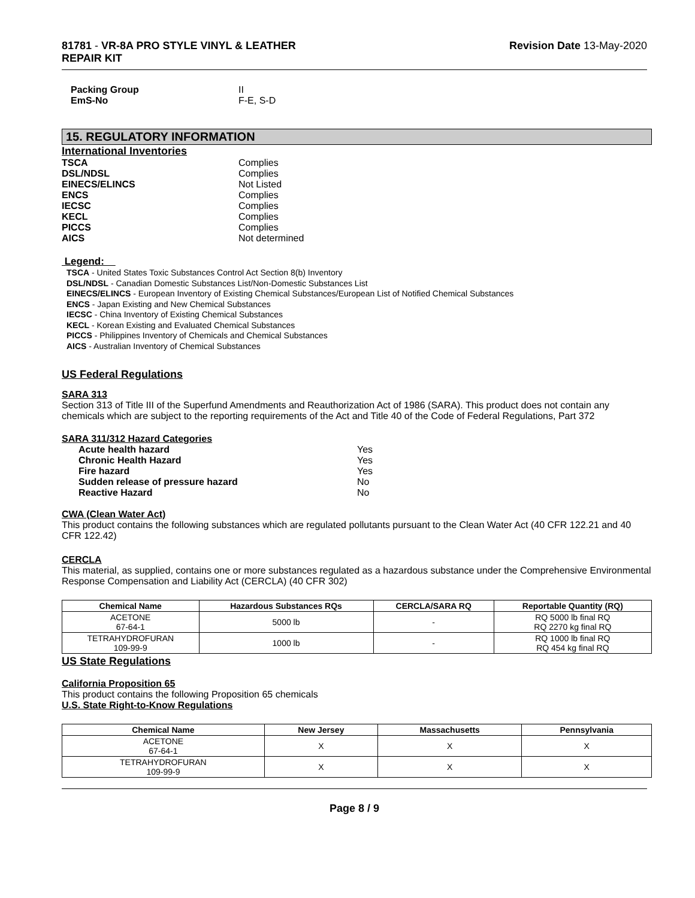81781 - VR-8A PRO STYLE VINYL & LEATHER
REPAIR KIT
Revision Date 13-May-2020
Packing Group II
EmS-No F-E, S-D
15. REGULATORY INFORMATION
International Inventories
TSCA Complies
DSL/NDSL Complies
EINECS/ELINCS Not Listed
ENCS Complies
IECSC Complies
KECL Complies
PICCS Complies
AICS Not determined
Legend:
TSCA - United States Toxic Substances Control Act Section 8(b) Inventory
DSL/NDSL - Canadian Domestic Substances List/Non-Domestic Substances List
EINECS/ELINCS - European Inventory of Existing Chemical Substances/European List of Notified Chemical Substances
ENCS - Japan Existing and New Chemical Substances
IECSC - China Inventory of Existing Chemical Substances
KECL - Korean Existing and Evaluated Chemical Substances
PICCS - Philippines Inventory of Chemicals and Chemical Substances
AICS - Australian Inventory of Chemical Substances
US Federal Regulations
SARA 313
Section 313 of Title III of the Superfund Amendments and Reauthorization Act of 1986 (SARA). This product does not contain any chemicals which are subject to the reporting requirements of the Act and Title 40 of the Code of Federal Regulations, Part 372
SARA 311/312 Hazard Categories
Acute health hazard Yes
Chronic Health Hazard Yes
Fire hazard Yes
Sudden release of pressure hazard No
Reactive Hazard No
CWA (Clean Water Act)
This product contains the following substances which are regulated pollutants pursuant to the Clean Water Act (40 CFR 122.21 and 40 CFR 122.42)
CERCLA
This material, as supplied, contains one or more substances regulated as a hazardous substance under the Comprehensive Environmental Response Compensation and Liability Act (CERCLA) (40 CFR 302)
| Chemical Name | Hazardous Substances RQs | CERCLA/SARA RQ | Reportable Quantity (RQ) |
| --- | --- | --- | --- |
| ACETONE 67-64-1 | 5000 lb | - | RQ 5000 lb final RQ RQ 2270 kg final RQ |
| TETRAHYDROFURAN 109-99-9 | 1000 lb | - | RQ 1000 lb final RQ RQ 454 kg final RQ |
US State Regulations
California Proposition 65
This product contains the following Proposition 65 chemicals
U.S. State Right-to-Know Regulations
| Chemical Name | New Jersey | Massachusetts | Pennsylvania |
| --- | --- | --- | --- |
| ACETONE 67-64-1 | X | X | X |
| TETRAHYDROFURAN 109-99-9 | X | X | X |
Page 8 / 9